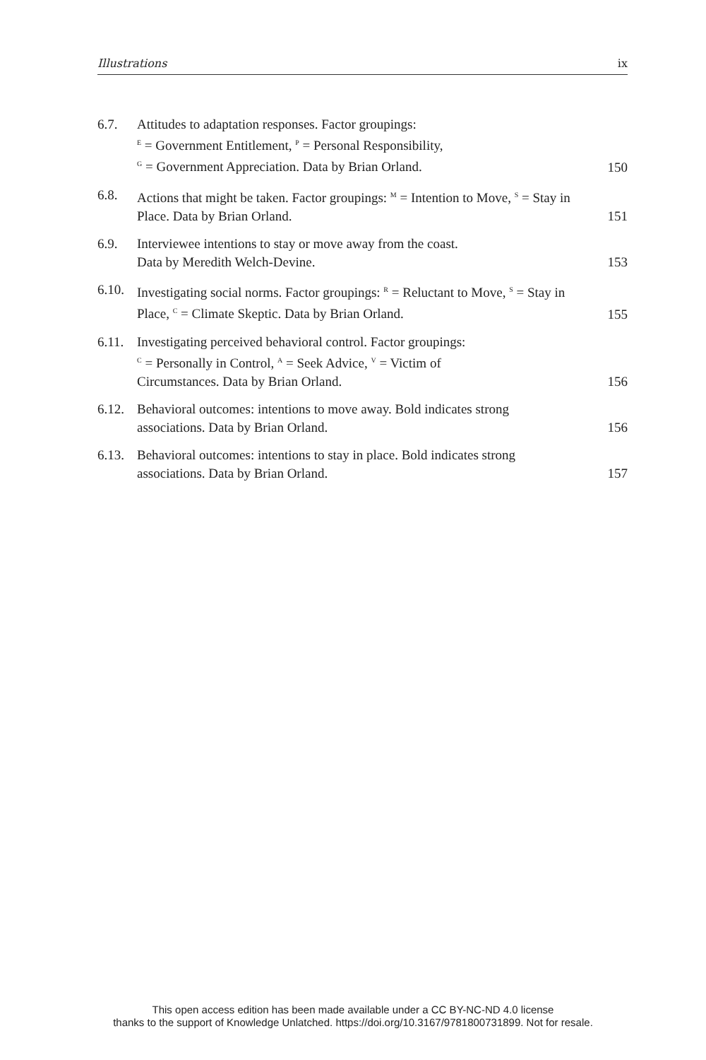Illustrations ix
6.7. Attitudes to adaptation responses. Factor groupings:
<sup>E</sup> = Government Entitlement, <sup>P</sup> = Personal Responsibility,
<sup>G</sup> = Government Appreciation. Data by Brian Orland.
150
6.8. Actions that might be taken. Factor groupings: <sup>M</sup> = Intention to Move, <sup>S</sup> = Stay in Place. Data by Brian Orland.
151
6.9. Interviewee intentions to stay or move away from the coast.
Data by Meredith Welch-Devine.
153
6.10.
Investigating social norms. Factor groupings: <sup>R</sup> = Reluctant to Move, <sup>S</sup> = Stay in Place, <sup>C</sup> = Climate Skeptic. Data by Brian Orland.
155
6.11.
Investigating perceived behavioral control. Factor groupings:
<sup>C</sup> = Personally in Control, <sup>A</sup> = Seek Advice, <sup>V</sup> = Victim of
Circumstances. Data by Brian Orland.
156
6.12.
Behavioral outcomes: intentions to move away. Bold indicates strong associations. Data by Brian Orland.
156
6.13.
Behavioral outcomes: intentions to stay in place. Bold indicates strong associations. Data by Brian Orland.
157
This open access edition has been made available under a CC BY-NC-ND 4.0 license
thanks to the support of Knowledge Unlatched. https://doi.org/10.3167/9781800731899. Not for resale.